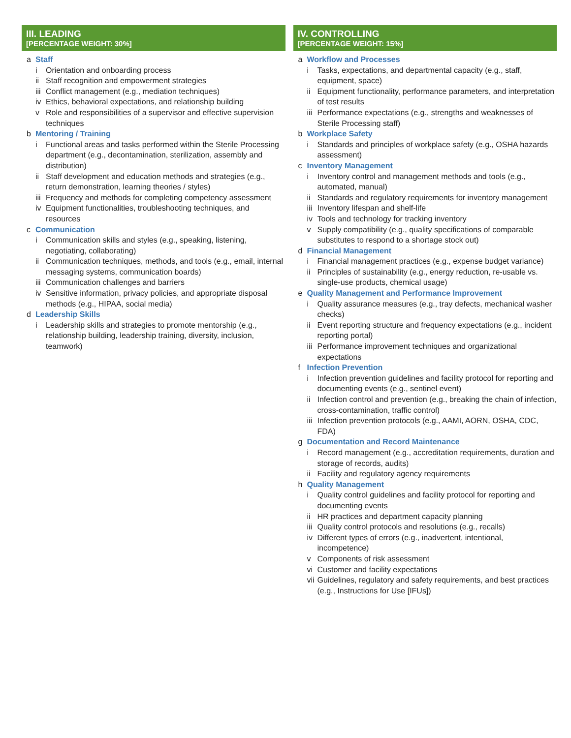III. LEADING
[PERCENTAGE WEIGHT: 30%]
a Staff
i Orientation and onboarding process
ii Staff recognition and empowerment strategies
iii Conflict management (e.g., mediation techniques)
iv Ethics, behavioral expectations, and relationship building
v Role and responsibilities of a supervisor and effective supervision techniques
b Mentoring / Training
i Functional areas and tasks performed within the Sterile Processing department (e.g., decontamination, sterilization, assembly and distribution)
ii Staff development and education methods and strategies (e.g., return demonstration, learning theories / styles)
iii Frequency and methods for completing competency assessment
iv Equipment functionalities, troubleshooting techniques, and resources
c Communication
i Communication skills and styles (e.g., speaking, listening, negotiating, collaborating)
ii Communication techniques, methods, and tools (e.g., email, internal messaging systems, communication boards)
iii Communication challenges and barriers
iv Sensitive information, privacy policies, and appropriate disposal methods (e.g., HIPAA, social media)
d Leadership Skills
i Leadership skills and strategies to promote mentorship (e.g., relationship building, leadership training, diversity, inclusion, teamwork)
IV. CONTROLLING
[PERCENTAGE WEIGHT: 15%]
a Workflow and Processes
i Tasks, expectations, and departmental capacity (e.g., staff, equipment, space)
ii Equipment functionality, performance parameters, and interpretation of test results
iii Performance expectations (e.g., strengths and weaknesses of Sterile Processing staff)
b Workplace Safety
i Standards and principles of workplace safety (e.g., OSHA hazards assessment)
c Inventory Management
i Inventory control and management methods and tools (e.g., automated, manual)
ii Standards and regulatory requirements for inventory management
iii Inventory lifespan and shelf-life
iv Tools and technology for tracking inventory
v Supply compatibility (e.g., quality specifications of comparable substitutes to respond to a shortage stock out)
d Financial Management
i Financial management practices (e.g., expense budget variance)
ii Principles of sustainability (e.g., energy reduction, re-usable vs. single-use products, chemical usage)
e Quality Management and Performance Improvement
i Quality assurance measures (e.g., tray defects, mechanical washer checks)
ii Event reporting structure and frequency expectations (e.g., incident reporting portal)
iii Performance improvement techniques and organizational expectations
f Infection Prevention
i Infection prevention guidelines and facility protocol for reporting and documenting events (e.g., sentinel event)
ii Infection control and prevention (e.g., breaking the chain of infection, cross-contamination, traffic control)
iii Infection prevention protocols (e.g., AAMI, AORN, OSHA, CDC, FDA)
g Documentation and Record Maintenance
i Record management (e.g., accreditation requirements, duration and storage of records, audits)
ii Facility and regulatory agency requirements
h Quality Management
i Quality control guidelines and facility protocol for reporting and documenting events
ii HR practices and department capacity planning
iii Quality control protocols and resolutions (e.g., recalls)
iv Different types of errors (e.g., inadvertent, intentional, incompetence)
v Components of risk assessment
vi Customer and facility expectations
vii Guidelines, regulatory and safety requirements, and best practices (e.g., Instructions for Use [IFUs])